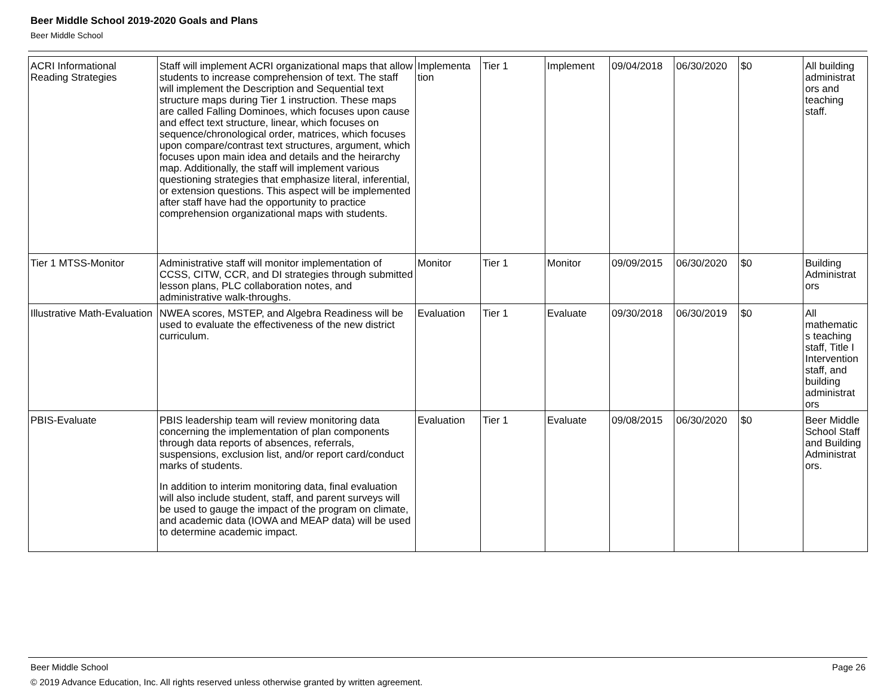Beer Middle School 2019-2020 Goals and Plans
Beer Middle School
| ACRI Informational Reading Strategies | Staff will implement ACRI organizational maps that allow students to increase comprehension of text. The staff will implement the Description and Sequential text structure maps during Tier 1 instruction. These maps are called Falling Dominoes, which focuses upon cause and effect text structure, linear, which focuses on sequence/chronological order, matrices, which focuses upon compare/contrast text structures, argument, which focuses upon main idea and details and the heirarchy map. Additionally, the staff will implement various questioning strategies that emphasize literal, inferential, or extension questions. This aspect will be implemented after staff have had the opportunity to practice comprehension organizational maps with students. | Implementa tion | Tier 1 | Implement | 09/04/2018 | 06/30/2020 | $0 | All building administrat ors and teaching staff. |
| Tier 1 MTSS-Monitor | Administrative staff will monitor implementation of CCSS, CITW, CCR, and DI strategies through submitted lesson plans, PLC collaboration notes, and administrative walk-throughs. | Monitor | Tier 1 | Monitor | 09/09/2015 | 06/30/2020 | $0 | Building Administrat ors |
| Illustrative Math-Evaluation | NWEA scores, MSTEP, and Algebra Readiness will be used to evaluate the effectiveness of the new district curriculum. | Evaluation | Tier 1 | Evaluate | 09/30/2018 | 06/30/2019 | $0 | All mathematic s teaching staff, Title I Intervention staff, and building administrat ors |
| PBIS-Evaluate | PBIS leadership team will review monitoring data concerning the implementation of plan components through data reports of absences, referrals, suspensions, exclusion list, and/or report card/conduct marks of students. In addition to interim monitoring data, final evaluation will also include student, staff, and parent surveys will be used to gauge the impact of the program on climate, and academic data (IOWA and MEAP data) will be used to determine academic impact. | Evaluation | Tier 1 | Evaluate | 09/08/2015 | 06/30/2020 | $0 | Beer Middle School Staff and Building Administrat ors. |
Beer Middle School
Page 26
© 2019 Advance Education, Inc. All rights reserved unless otherwise granted by written agreement.